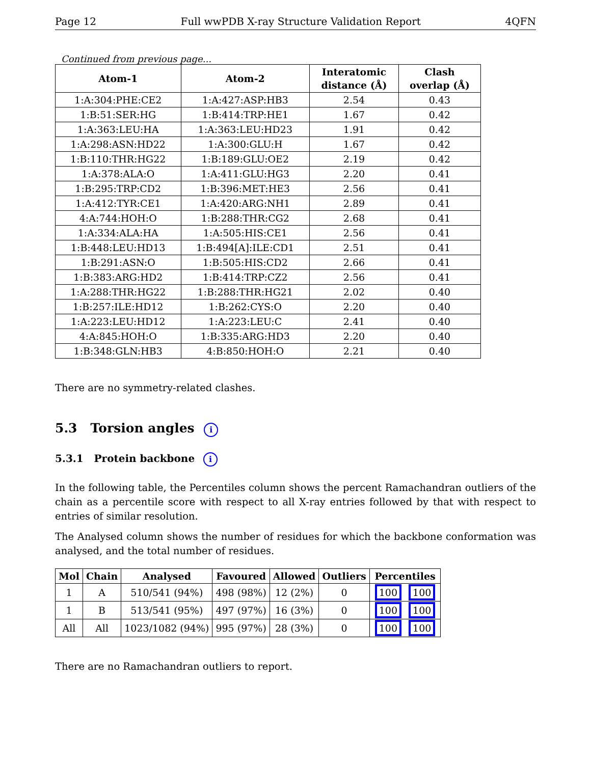Page 12 Full wwPDB X-ray Structure Validation Report 4QFN
Continued from previous page...
| Atom-1 | Atom-2 | Interatomic distance (Å) | Clash overlap (Å) |
| --- | --- | --- | --- |
| 1:A:304:PHE:CE2 | 1:A:427:ASP:HB3 | 2.54 | 0.43 |
| 1:B:51:SER:HG | 1:B:414:TRP:HE1 | 1.67 | 0.42 |
| 1:A:363:LEU:HA | 1:A:363:LEU:HD23 | 1.91 | 0.42 |
| 1:A:298:ASN:HD22 | 1:A:300:GLU:H | 1.67 | 0.42 |
| 1:B:110:THR:HG22 | 1:B:189:GLU:OE2 | 2.19 | 0.42 |
| 1:A:378:ALA:O | 1:A:411:GLU:HG3 | 2.20 | 0.41 |
| 1:B:295:TRP:CD2 | 1:B:396:MET:HE3 | 2.56 | 0.41 |
| 1:A:412:TYR:CE1 | 1:A:420:ARG:NH1 | 2.89 | 0.41 |
| 4:A:744:HOH:O | 1:B:288:THR:CG2 | 2.68 | 0.41 |
| 1:A:334:ALA:HA | 1:A:505:HIS:CE1 | 2.56 | 0.41 |
| 1:B:448:LEU:HD13 | 1:B:494[A]:ILE:CD1 | 2.51 | 0.41 |
| 1:B:291:ASN:O | 1:B:505:HIS:CD2 | 2.66 | 0.41 |
| 1:B:383:ARG:HD2 | 1:B:414:TRP:CZ2 | 2.56 | 0.41 |
| 1:A:288:THR:HG22 | 1:B:288:THR:HG21 | 2.02 | 0.40 |
| 1:B:257:ILE:HD12 | 1:B:262:CYS:O | 2.20 | 0.40 |
| 1:A:223:LEU:HD12 | 1:A:223:LEU:C | 2.41 | 0.40 |
| 4:A:845:HOH:O | 1:B:335:ARG:HD3 | 2.20 | 0.40 |
| 1:B:348:GLN:HB3 | 4:B:850:HOH:O | 2.21 | 0.40 |
There are no symmetry-related clashes.
5.3 Torsion angles i
5.3.1 Protein backbone i
In the following table, the Percentiles column shows the percent Ramachandran outliers of the chain as a percentile score with respect to all X-ray entries followed by that with respect to entries of similar resolution.
The Analysed column shows the number of residues for which the backbone conformation was analysed, and the total number of residues.
| Mol | Chain | Analysed | Favoured | Allowed | Outliers | Percentiles |
| --- | --- | --- | --- | --- | --- | --- |
| 1 | A | 510/541 (94%) | 498 (98%) | 12 (2%) | 0 | 100 100 |
| 1 | B | 513/541 (95%) | 497 (97%) | 16 (3%) | 0 | 100 100 |
| All | All | 1023/1082 (94%) | 995 (97%) | 28 (3%) | 0 | 100 100 |
There are no Ramachandran outliers to report.